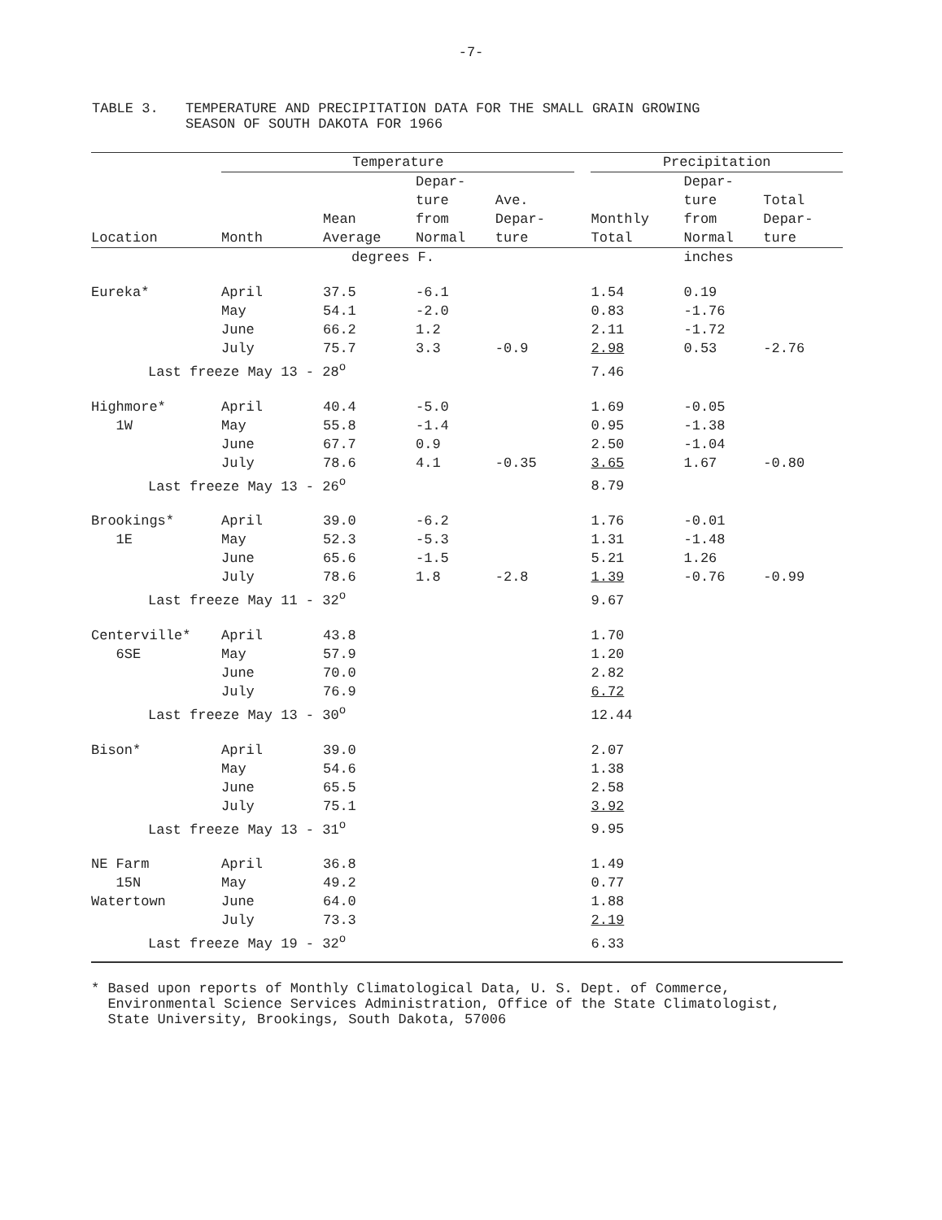-7-
TABLE 3. TEMPERATURE AND PRECIPITATION DATA FOR THE SMALL GRAIN GROWING
SEASON OF SOUTH DAKOTA FOR 1966
| | Temperature | | | | | Precipitation | | |
| --- | --- | --- | --- | --- | --- | --- | --- | --- |
| Location | Month | Mean Average | Depar- ture from Normal | Ave. Depar- ture | | Monthly Total | Depar- ture from Normal | Total Depar- ture |
| | | degrees F. | | | | | inches | |
| Eureka* | April | 37.5 | -6.1 | | | 1.54 | 0.19 | |
| | May | 54.1 | -2.0 | | | 0.83 | -1.76 | |
| | June | 66.2 | 1.2 | | | 2.11 | -1.72 | |
| | July | 75.7 | 3.3 | -0.9 | | 2.98 | 0.53 | -2.76 |
| Last freeze May 13 - 28<sup>o</sup> | | | | | | 7.46 | | |
| Highmore* | April | 40.4 | -5.0 | | | 1.69 | -0.05 | |
| 1W | May | 55.8 | -1.4 | | | 0.95 | -1.38 | |
| | June | 67.7 | 0.9 | | | 2.50 | -1.04 | |
| | July | 78.6 | 4.1 | -0.35 | | 3.65 | 1.67 | -0.80 |
| Last freeze May 13 - 26<sup>o</sup> | | | | | | 8.79 | | |
| Brookings* | April | 39.0 | -6.2 | | | 1.76 | -0.01 | |
| 1E | May | 52.3 | -5.3 | | | 1.31 | -1.48 | |
| | June | 65.6 | -1.5 | | | 5.21 | 1.26 | |
| | July | 78.6 | 1.8 | -2.8 | | 1.39 | -0.76 | -0.99 |
| Last freeze May 11 - 32<sup>o</sup> | | | | | | 9.67 | | |
| Centerville* | April | 43.8 | | | | 1.70 | | |
| 6SE | May | 57.9 | | | | 1.20 | | |
| | June | 70.0 | | | | 2.82 | | |
| | July | 76.9 | | | | 6.72 | | |
| Last freeze May 13 - 30<sup>o</sup> | | | | | | 12.44 | | |
| Bison* | April | 39.0 | | | | 2.07 | | |
| | May | 54.6 | | | | 1.38 | | |
| | June | 65.5 | | | | 2.58 | | |
| | July | 75.1 | | | | 3.92 | | |
| Last freeze May 13 - 31<sup>o</sup> | | | | | | 9.95 | | |
| NE Farm | April | 36.8 | | | | 1.49 | | |
| 15N | May | 49.2 | | | | 0.77 | | |
| Watertown | June | 64.0 | | | | 1.88 | | |
| | July | 73.3 | | | | 2.19 | | |
| Last freeze May 19 - 32<sup>o</sup> | | | | | | 6.33 | | |
* Based upon reports of Monthly Climatological Data, U. S. Dept. of Commerce,
Environmental Science Services Administration, Office of the State Climatologist,
State University, Brookings, South Dakota, 57006